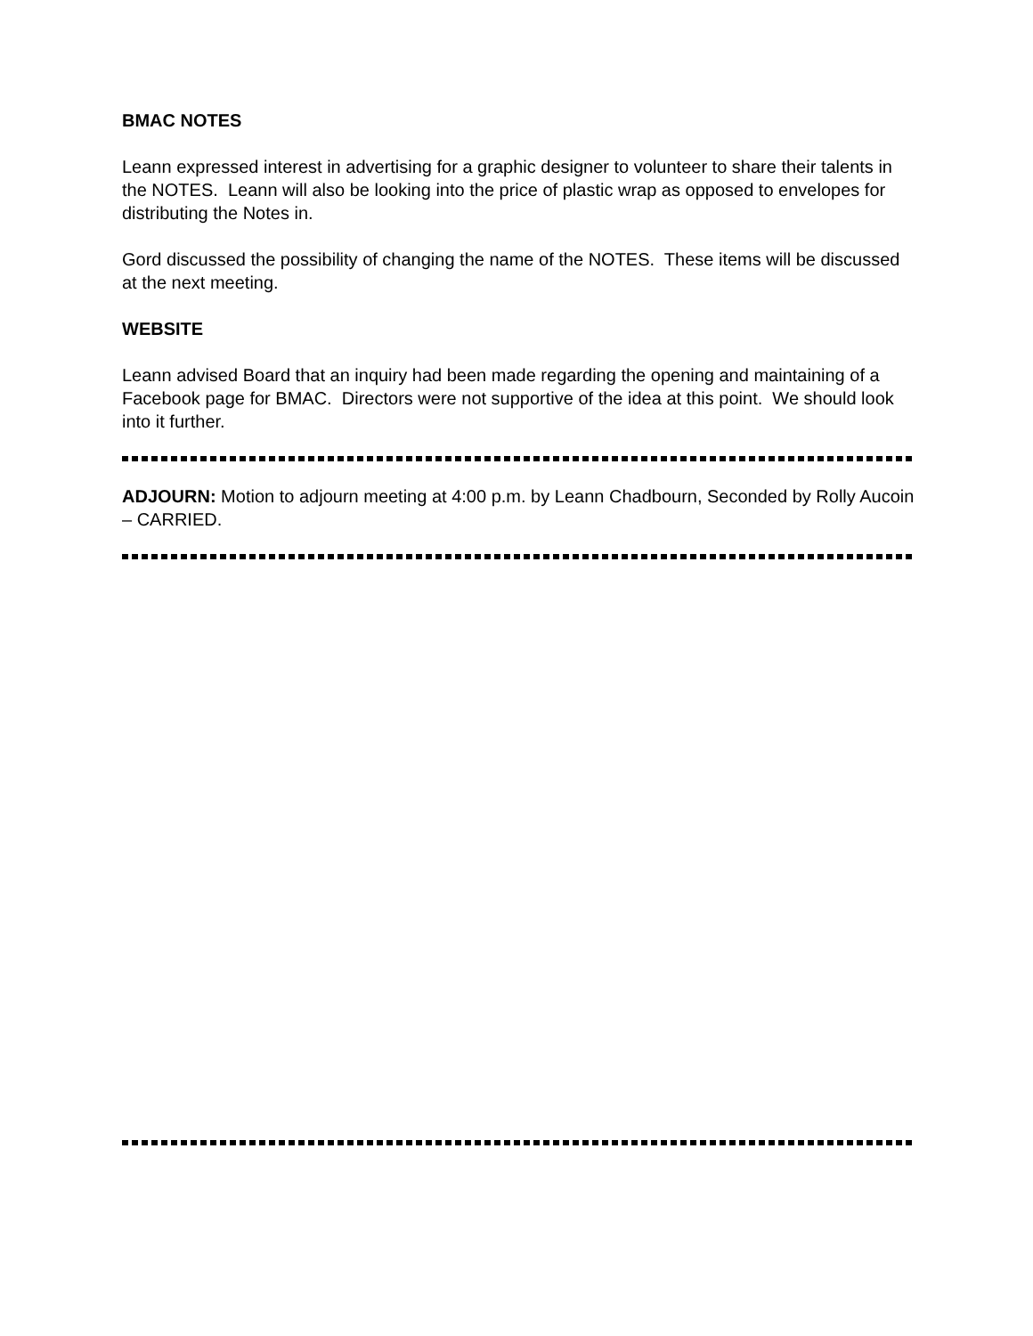BMAC NOTES
Leann expressed interest in advertising for a graphic designer to volunteer to share their talents in the NOTES. Leann will also be looking into the price of plastic wrap as opposed to envelopes for distributing the Notes in.
Gord discussed the possibility of changing the name of the NOTES. These items will be discussed at the next meeting.
WEBSITE
Leann advised Board that an inquiry had been made regarding the opening and maintaining of a Facebook page for BMAC. Directors were not supportive of the idea at this point. We should look into it further.
ADJOURN: Motion to adjourn meeting at 4:00 p.m. by Leann Chadbourn, Seconded by Rolly Aucoin – CARRIED.